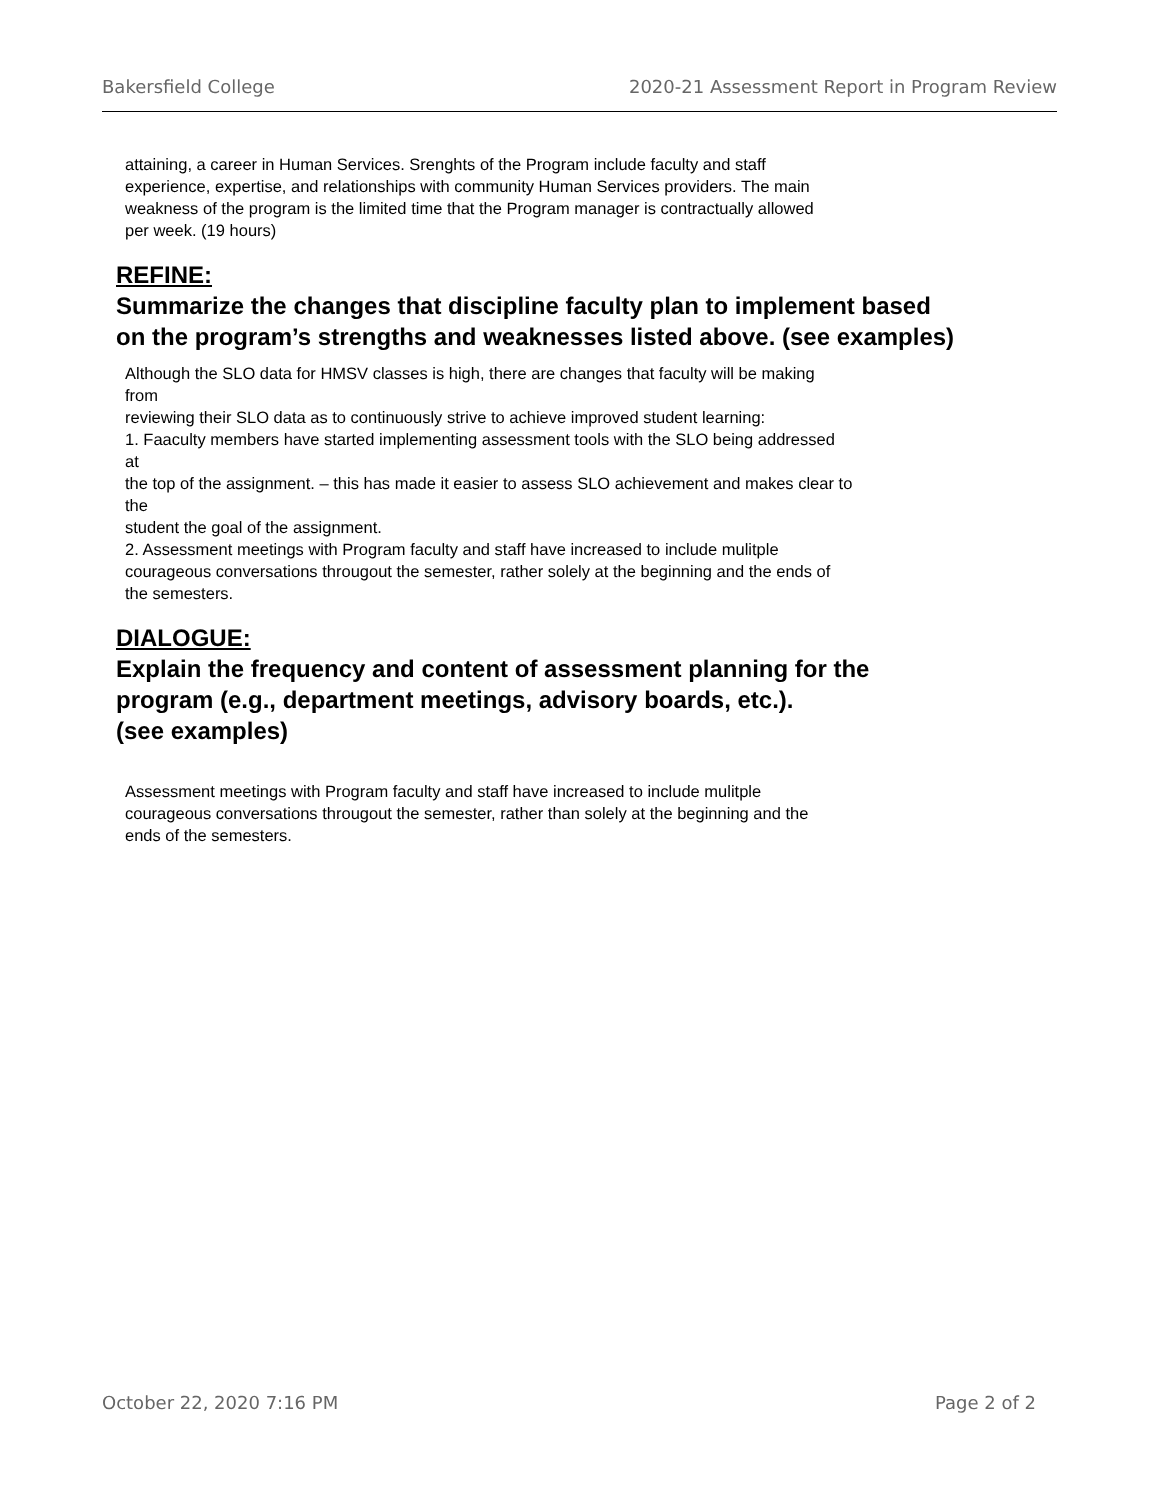Bakersfield College 2020-21 Assessment Report in Program Review
attaining, a career in Human Services. Srenghts of the Program include faculty and staff
experience, expertise, and relationships with community Human Services providers. The main
weakness of the program is the limited time that the Program manager is contractually allowed
per week. (19 hours)
REFINE:
Summarize the changes that discipline faculty plan to implement based on the program’s strengths and weaknesses listed above. (see examples)
Although the SLO data for HMSV classes is high, there are changes that faculty will be making
from
reviewing their SLO data as to continuously strive to achieve improved student learning:
1. Faaculty members have started implementing assessment tools with the SLO being addressed
at
the top of the assignment. – this has made it easier to assess SLO achievement and makes clear to
the
student the goal of the assignment.
2. Assessment meetings with Program faculty and staff have increased to include mulitple
courageous conversations througout the semester, rather solely at the beginning and the ends of
the semesters.
DIALOGUE:
Explain the frequency and content of assessment planning for the program (e.g., department meetings, advisory boards, etc.).
(see examples)
Assessment meetings with Program faculty and staff have increased to include mulitple
courageous conversations througout the semester, rather than solely at the beginning and the
ends of the semesters.
October 22, 2020 7:16 PM Page 2 of 2